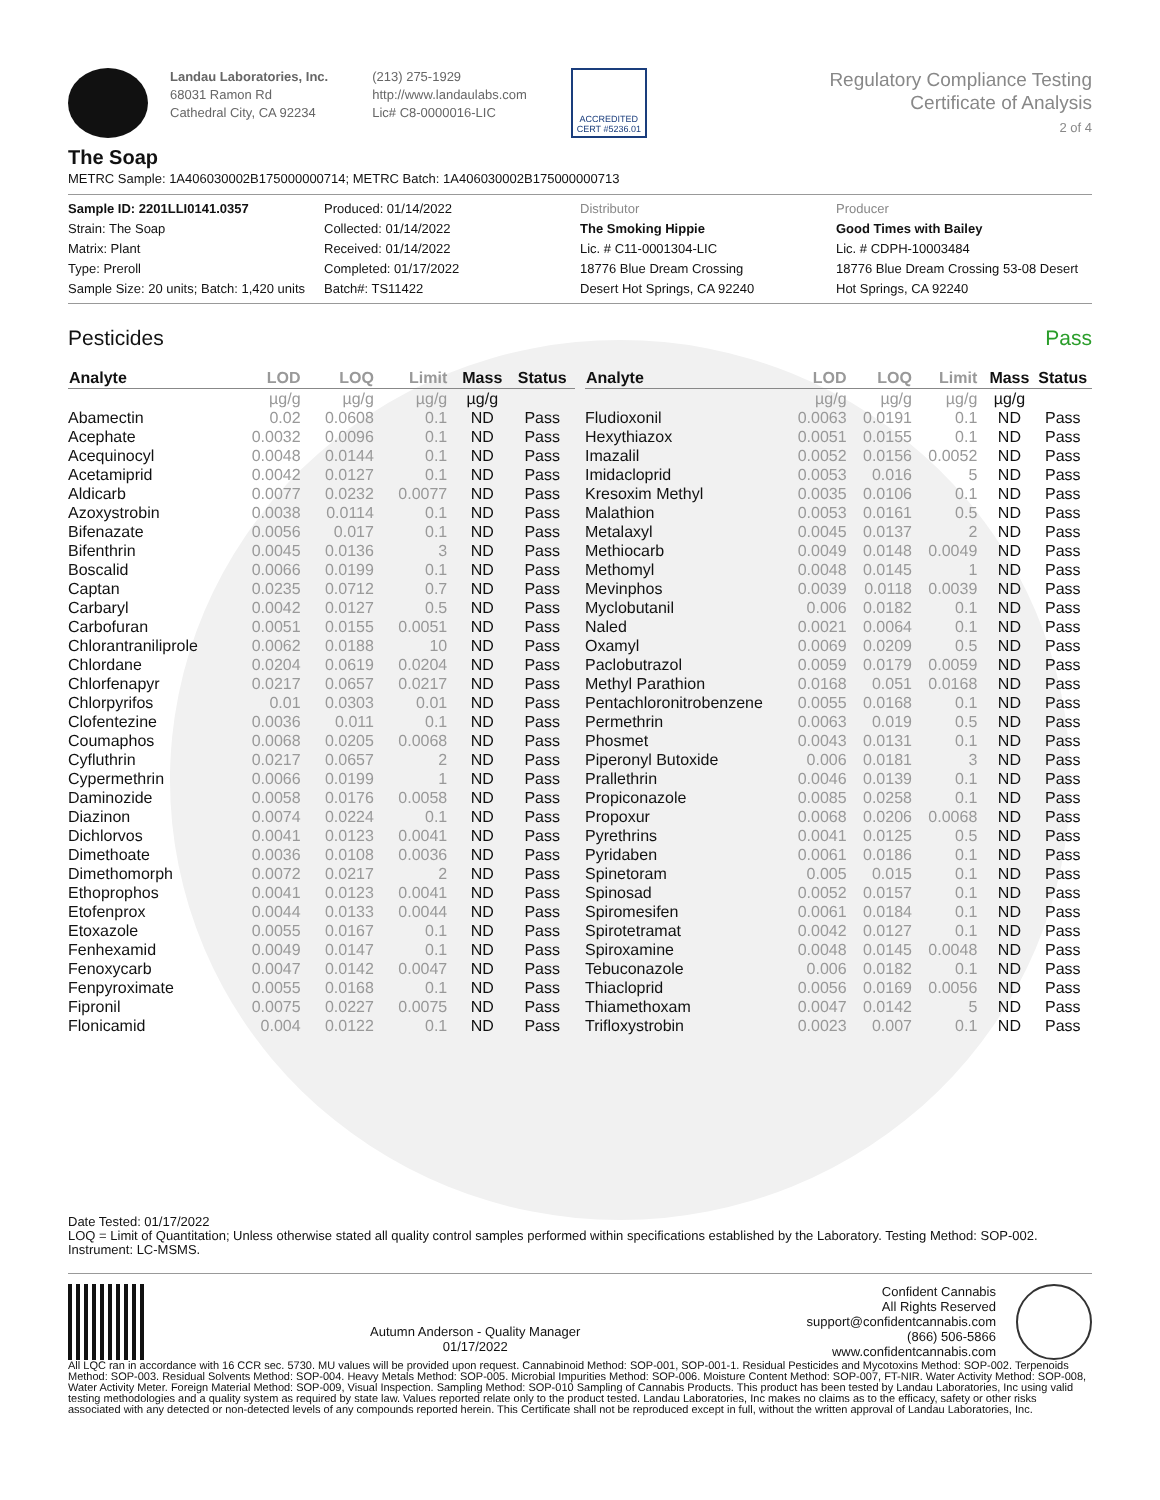Landau Laboratories, Inc.
68031 Ramon Rd
Cathedral City, CA 92234
(213) 275-1929
http://www.landaulabs.com
Lic# C8-0000016-LIC
ACCREDITED
CERT #5236.01
Regulatory Compliance Testing
Certificate of Analysis
2 of 4
The Soap
METRC Sample: 1A406030002B175000000714; METRC Batch: 1A406030002B175000000713
Sample ID: 2201LLI0141.0357
Strain: The Soap
Matrix: Plant
Type: Preroll
Sample Size: 20 units; Batch: 1,420 units
Produced: 01/14/2022
Collected: 01/14/2022
Received: 01/14/2022
Completed: 01/17/2022
Batch#: TS11422
Distributor
The Smoking Hippie
Lic. # C11-0001304-LIC
18776 Blue Dream Crossing
Desert Hot Springs, CA 92240
Producer
Good Times with Bailey
Lic. # CDPH-10003484
18776 Blue Dream Crossing 53-08 Desert Hot Springs, CA 92240
Pesticides Pass
| Analyte | LOD | LOQ | Limit | Mass | Status |
| --- | --- | --- | --- | --- | --- |
| | µg/g | µg/g | µg/g | µg/g | |
| Abamectin | 0.02 | 0.0608 | 0.1 | ND | Pass |
| Acephate | 0.0032 | 0.0096 | 0.1 | ND | Pass |
| Acequinocyl | 0.0048 | 0.0144 | 0.1 | ND | Pass |
| Acetamiprid | 0.0042 | 0.0127 | 0.1 | ND | Pass |
| Aldicarb | 0.0077 | 0.0232 | 0.0077 | ND | Pass |
| Azoxystrobin | 0.0038 | 0.0114 | 0.1 | ND | Pass |
| Bifenazate | 0.0056 | 0.017 | 0.1 | ND | Pass |
| Bifenthrin | 0.0045 | 0.0136 | 3 | ND | Pass |
| Boscalid | 0.0066 | 0.0199 | 0.1 | ND | Pass |
| Captan | 0.0235 | 0.0712 | 0.7 | ND | Pass |
| Carbaryl | 0.0042 | 0.0127 | 0.5 | ND | Pass |
| Carbofuran | 0.0051 | 0.0155 | 0.0051 | ND | Pass |
| Chlorantraniliprole | 0.0062 | 0.0188 | 10 | ND | Pass |
| Chlordane | 0.0204 | 0.0619 | 0.0204 | ND | Pass |
| Chlorfenapyr | 0.0217 | 0.0657 | 0.0217 | ND | Pass |
| Chlorpyrifos | 0.01 | 0.0303 | 0.01 | ND | Pass |
| Clofentezine | 0.0036 | 0.011 | 0.1 | ND | Pass |
| Coumaphos | 0.0068 | 0.0205 | 0.0068 | ND | Pass |
| Cyfluthrin | 0.0217 | 0.0657 | 2 | ND | Pass |
| Cypermethrin | 0.0066 | 0.0199 | 1 | ND | Pass |
| Daminozide | 0.0058 | 0.0176 | 0.0058 | ND | Pass |
| Diazinon | 0.0074 | 0.0224 | 0.1 | ND | Pass |
| Dichlorvos | 0.0041 | 0.0123 | 0.0041 | ND | Pass |
| Dimethoate | 0.0036 | 0.0108 | 0.0036 | ND | Pass |
| Dimethomorph | 0.0072 | 0.0217 | 2 | ND | Pass |
| Ethoprophos | 0.0041 | 0.0123 | 0.0041 | ND | Pass |
| Etofenprox | 0.0044 | 0.0133 | 0.0044 | ND | Pass |
| Etoxazole | 0.0055 | 0.0167 | 0.1 | ND | Pass |
| Fenhexamid | 0.0049 | 0.0147 | 0.1 | ND | Pass |
| Fenoxycarb | 0.0047 | 0.0142 | 0.0047 | ND | Pass |
| Fenpyroximate | 0.0055 | 0.0168 | 0.1 | ND | Pass |
| Fipronil | 0.0075 | 0.0227 | 0.0075 | ND | Pass |
| Flonicamid | 0.004 | 0.0122 | 0.1 | ND | Pass |
| Analyte | LOD | LOQ | Limit | Mass | Status |
| --- | --- | --- | --- | --- | --- |
| | µg/g | µg/g | µg/g | µg/g | |
| Fludioxonil | 0.0063 | 0.0191 | 0.1 | ND | Pass |
| Hexythiazox | 0.0051 | 0.0155 | 0.1 | ND | Pass |
| Imazalil | 0.0052 | 0.0156 | 0.0052 | ND | Pass |
| Imidacloprid | 0.0053 | 0.016 | 5 | ND | Pass |
| Kresoxim Methyl | 0.0035 | 0.0106 | 0.1 | ND | Pass |
| Malathion | 0.0053 | 0.0161 | 0.5 | ND | Pass |
| Metalaxyl | 0.0045 | 0.0137 | 2 | ND | Pass |
| Methiocarb | 0.0049 | 0.0148 | 0.0049 | ND | Pass |
| Methomyl | 0.0048 | 0.0145 | 1 | ND | Pass |
| Mevinphos | 0.0039 | 0.0118 | 0.0039 | ND | Pass |
| Myclobutanil | 0.006 | 0.0182 | 0.1 | ND | Pass |
| Naled | 0.0021 | 0.0064 | 0.1 | ND | Pass |
| Oxamyl | 0.0069 | 0.0209 | 0.5 | ND | Pass |
| Paclobutrazol | 0.0059 | 0.0179 | 0.0059 | ND | Pass |
| Methyl Parathion | 0.0168 | 0.051 | 0.0168 | ND | Pass |
| Pentachloronitrobenzene | 0.0055 | 0.0168 | 0.1 | ND | Pass |
| Permethrin | 0.0063 | 0.019 | 0.5 | ND | Pass |
| Phosmet | 0.0043 | 0.0131 | 0.1 | ND | Pass |
| Piperonyl Butoxide | 0.006 | 0.0181 | 3 | ND | Pass |
| Prallethrin | 0.0046 | 0.0139 | 0.1 | ND | Pass |
| Propiconazole | 0.0085 | 0.0258 | 0.1 | ND | Pass |
| Propoxur | 0.0068 | 0.0206 | 0.0068 | ND | Pass |
| Pyrethrins | 0.0041 | 0.0125 | 0.5 | ND | Pass |
| Pyridaben | 0.0061 | 0.0186 | 0.1 | ND | Pass |
| Spinetoram | 0.005 | 0.015 | 0.1 | ND | Pass |
| Spinosad | 0.0052 | 0.0157 | 0.1 | ND | Pass |
| Spiromesifen | 0.0061 | 0.0184 | 0.1 | ND | Pass |
| Spirotetramat | 0.0042 | 0.0127 | 0.1 | ND | Pass |
| Spiroxamine | 0.0048 | 0.0145 | 0.0048 | ND | Pass |
| Tebuconazole | 0.006 | 0.0182 | 0.1 | ND | Pass |
| Thiacloprid | 0.0056 | 0.0169 | 0.0056 | ND | Pass |
| Thiamethoxam | 0.0047 | 0.0142 | 5 | ND | Pass |
| Trifloxystrobin | 0.0023 | 0.007 | 0.1 | ND | Pass |
Date Tested: 01/17/2022
LOQ = Limit of Quantitation; Unless otherwise stated all quality control samples performed within specifications established by the Laboratory. Testing Method: SOP-002. Instrument: LC-MSMS.
Autumn Anderson - Quality Manager
01/17/2022
Confident Cannabis
All Rights Reserved
support@confidentcannabis.com
(866) 506-5866
www.confidentcannabis.com
All LQC ran in accordance with 16 CCR sec. 5730. MU values will be provided upon request. Cannabinoid Method: SOP-001, SOP-001-1. Residual Pesticides and Mycotoxins Method: SOP-002. Terpenoids Method: SOP-003. Residual Solvents Method: SOP-004. Heavy Metals Method: SOP-005. Microbial Impurities Method: SOP-006. Moisture Content Method: SOP-007, FT-NIR. Water Activity Method: SOP-008, Water Activity Meter. Foreign Material Method: SOP-009, Visual Inspection. Sampling Method: SOP-010 Sampling of Cannabis Products. This product has been tested by Landau Laboratories, Inc using valid testing methodologies and a quality system as required by state law. Values reported relate only to the product tested. Landau Laboratories, Inc makes no claims as to the efficacy, safety or other risks associated with any detected or non-detected levels of any compounds reported herein. This Certificate shall not be reproduced except in full, without the written approval of Landau Laboratories, Inc.